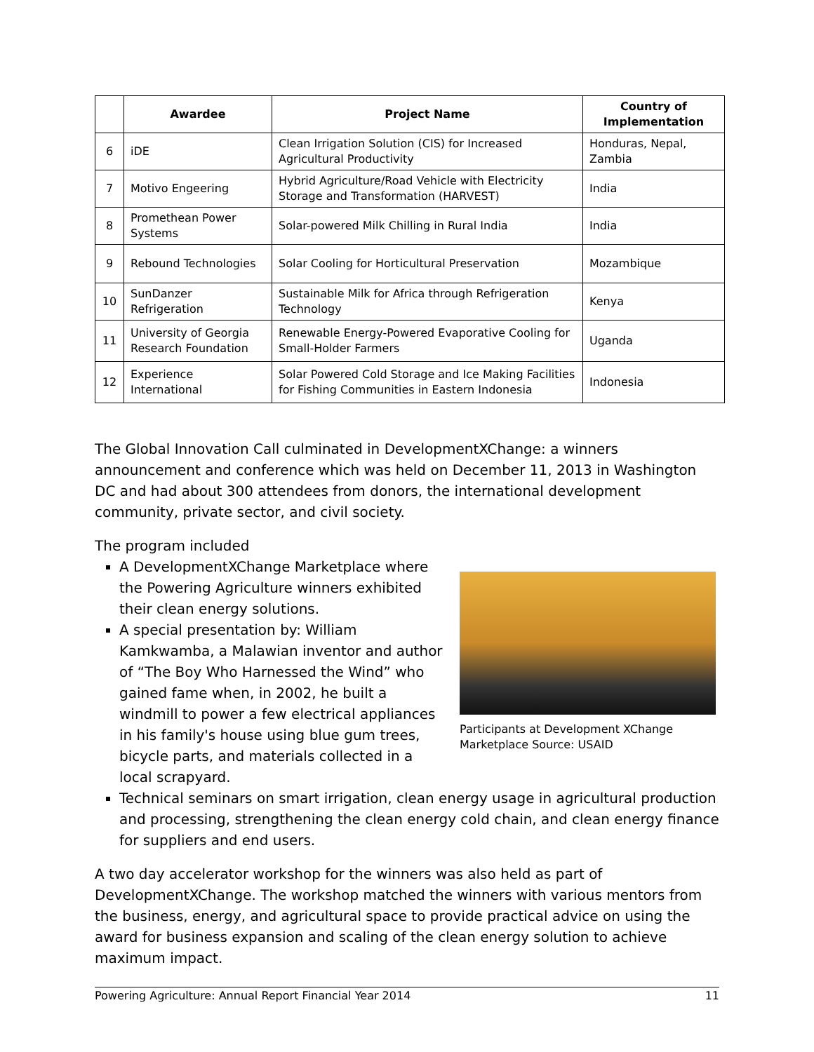| | Awardee | Project Name | Country of Implementation |
| --- | --- | --- | --- |
| 6 | iDE | Clean Irrigation Solution (CIS) for Increased Agricultural Productivity | Honduras, Nepal, Zambia |
| 7 | Motivo Engeering | Hybrid Agriculture/Road Vehicle with Electricity Storage and Transformation (HARVEST) | India |
| 8 | Promethean Power Systems | Solar-powered Milk Chilling in Rural India | India |
| 9 | Rebound Technologies | Solar Cooling for Horticultural Preservation | Mozambique |
| 10 | SunDanzer Refrigeration | Sustainable Milk for Africa through Refrigeration Technology | Kenya |
| 11 | University of Georgia Research Foundation | Renewable Energy-Powered Evaporative Cooling for Small-Holder Farmers | Uganda |
| 12 | Experience International | Solar Powered Cold Storage and Ice Making Facilities for Fishing Communities in Eastern Indonesia | Indonesia |
The Global Innovation Call culminated in DevelopmentXChange: a winners announcement and conference which was held on December 11, 2013 in Washington DC and had about 300 attendees from donors, the international development community, private sector, and civil society.
The program included
A DevelopmentXChange Marketplace where the Powering Agriculture winners exhibited their clean energy solutions.
A special presentation by: William Kamkwamba, a Malawian inventor and author of “The Boy Who Harnessed the Wind” who gained fame when, in 2002, he built a windmill to power a few electrical appliances in his family's house using blue gum trees, bicycle parts, and materials collected in a local scrapyard.
Participants at Development XChange Marketplace Source: USAID
Technical seminars on smart irrigation, clean energy usage in agricultural production and processing, strengthening the clean energy cold chain, and clean energy finance for suppliers and end users.
A two day accelerator workshop for the winners was also held as part of DevelopmentXChange. The workshop matched the winners with various mentors from the business, energy, and agricultural space to provide practical advice on using the award for business expansion and scaling of the clean energy solution to achieve maximum impact.
Powering Agriculture: Annual Report Financial Year 2014 11